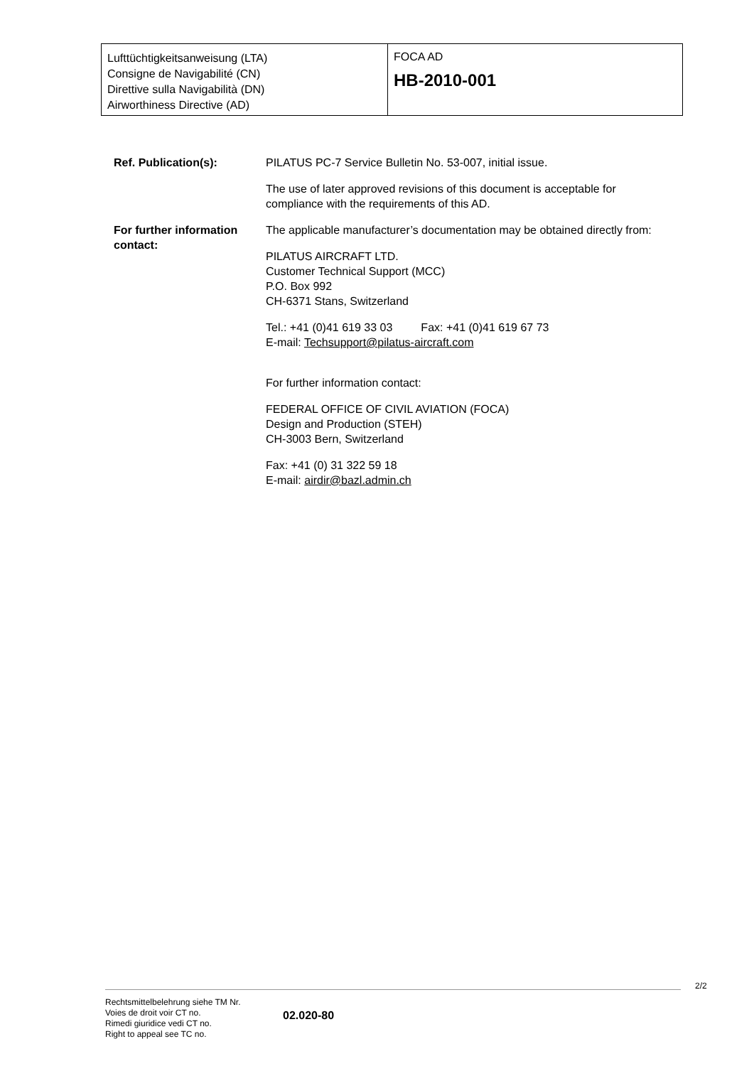Lufttüchtigkeitsanweisung (LTA)
Consigne de Navigabilité (CN)
Direttive sulla Navigabilità (DN)
Airworthiness Directive (AD)
FOCA AD
HB-2010-001
Ref. Publication(s): PILATUS PC-7 Service Bulletin No. 53-007, initial issue.
The use of later approved revisions of this document is acceptable for compliance with the requirements of this AD.
For further information contact:
The applicable manufacturer’s documentation may be obtained directly from:
PILATUS AIRCRAFT LTD.
Customer Technical Support (MCC)
P.O. Box 992
CH-6371 Stans, Switzerland
Tel.: +41 (0)41 619 33 03 Fax: +41 (0)41 619 67 73
E-mail: Techsupport@pilatus-aircraft.com
For further information contact:
FEDERAL OFFICE OF CIVIL AVIATION (FOCA)
Design and Production (STEH)
CH-3003 Bern, Switzerland
Fax: +41 (0) 31 322 59 18
E-mail: airdir@bazl.admin.ch
2/2
Rechtsmittelbelehrung siehe TM Nr.
Voies de droit voir CT no.
Rimedi giuridice vedi CT no.
Right to appeal see TC no.
02.020-80